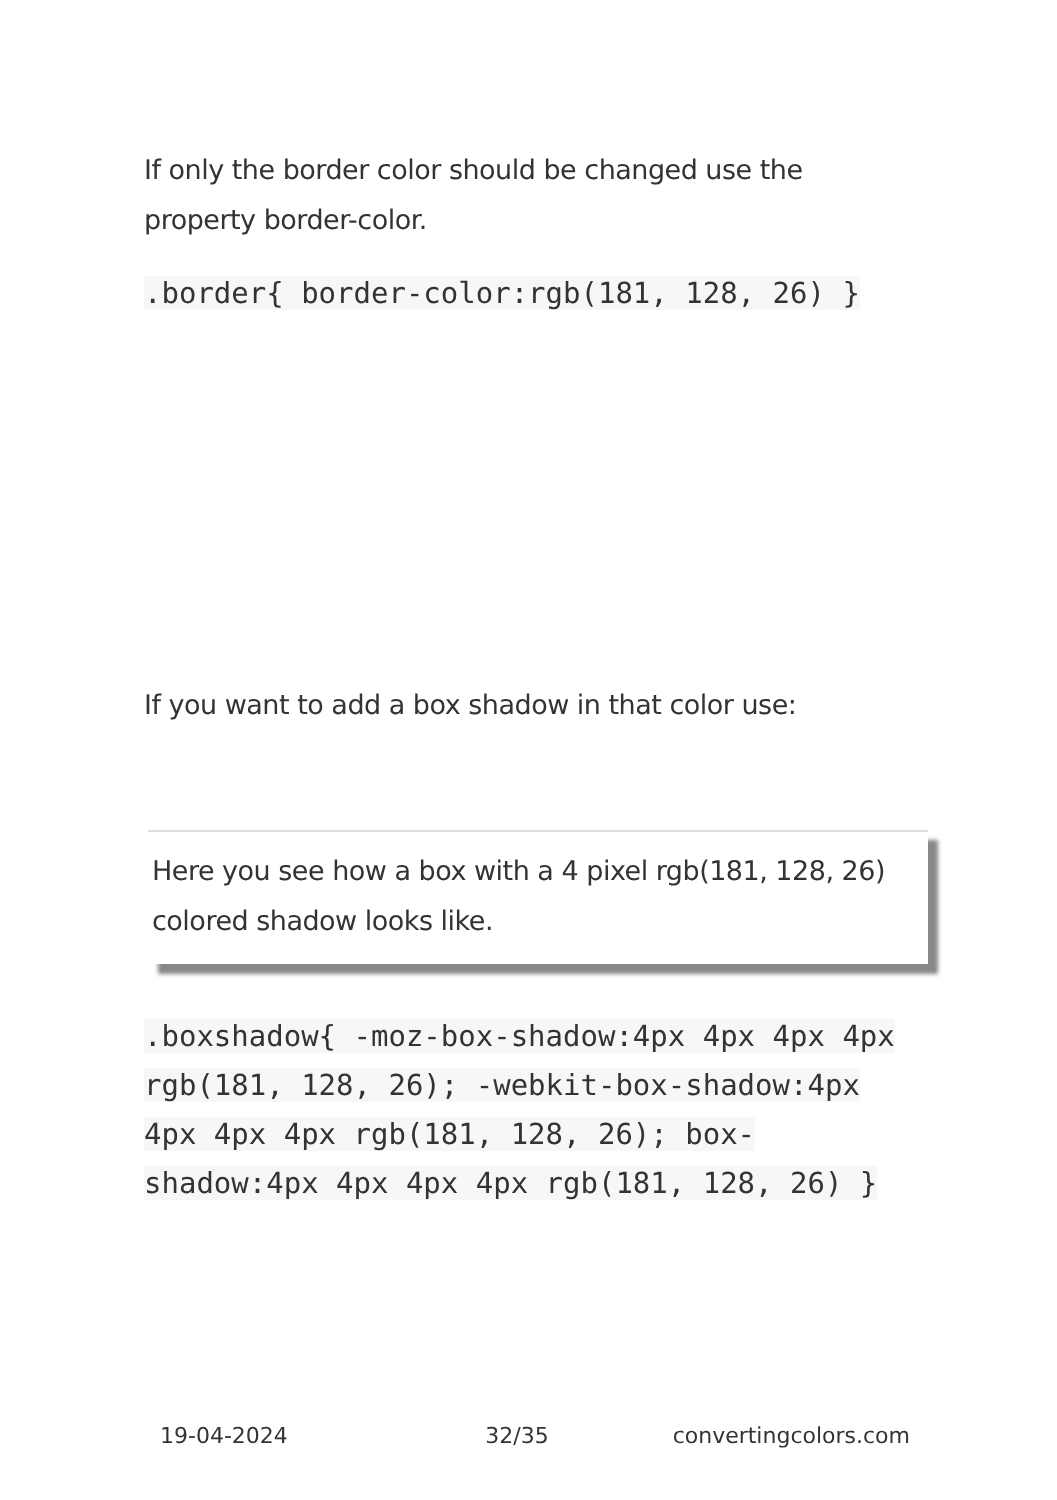If only the border color should be changed use the property border-color.
.border{ border-color:rgb(181, 128, 26) }
If you want to add a box shadow in that color use:
Here you see how a box with a 4 pixel rgb(181, 128, 26) colored shadow looks like.
.boxshadow{ -moz-box-shadow:4px 4px 4px 4px rgb(181, 128, 26); -webkit-box-shadow:4px 4px 4px 4px rgb(181, 128, 26); box-shadow:4px 4px 4px 4px rgb(181, 128, 26) }
19-04-2024 32/35 convertingcolors.com